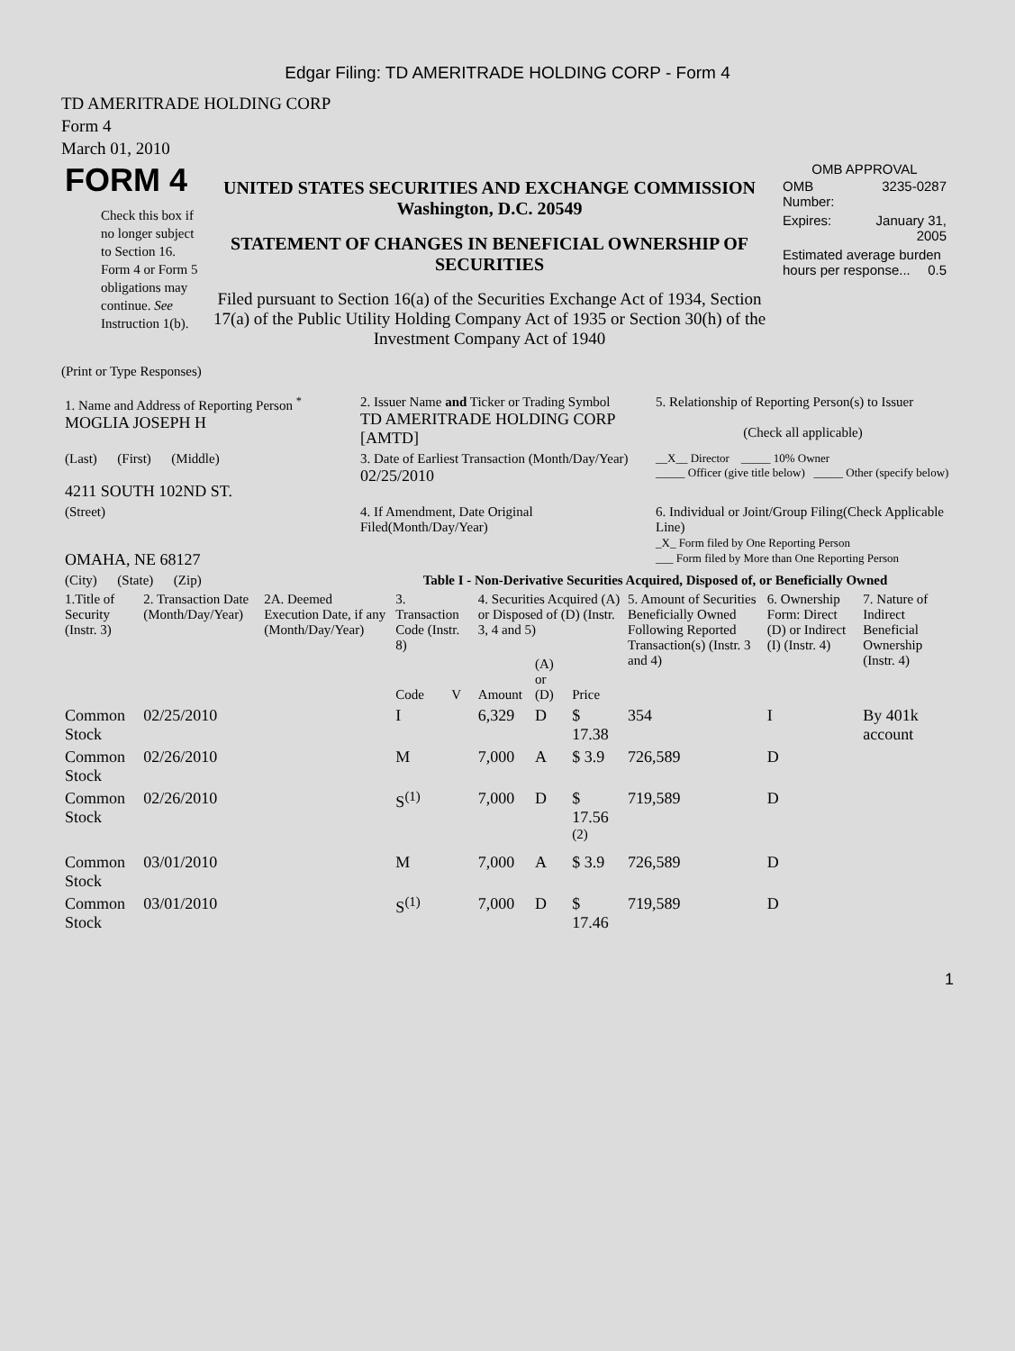Edgar Filing: TD AMERITRADE HOLDING CORP - Form 4
TD AMERITRADE HOLDING CORP
Form 4
March 01, 2010
| FORM 4 Check this box if no longer subject to Section 16. Form 4 or Form 5 obligations may continue. See Instruction 1(b). | UNITED STATES SECURITIES AND EXCHANGE COMMISSION Washington, D.C. 20549 STATEMENT OF CHANGES IN BENEFICIAL OWNERSHIP OF SECURITIES Filed pursuant to Section 16(a) of the Securities Exchange Act of 1934, Section 17(a) of the Public Utility Holding Company Act of 1935 or Section 30(h) of the Investment Company Act of 1940 | OMB APPROVAL / OMB Number: / 3235-0287 / / Expires: / January 31, 2005 / / Estimated average burden hours per response... 0.5 / / |
(Print or Type Responses)
| 1. Name and Address of Reporting Person <sup>*</sup> MOGLIA JOSEPH H | 2. Issuer Name and Ticker or Trading Symbol TD AMERITRADE HOLDING CORP [AMTD] | 5. Relationship of Reporting Person(s) to Issuer (Check all applicable) |
| (Last) (First) (Middle) 4211 SOUTH 102ND ST. | 3. Date of Earliest Transaction (Month/Day/Year) 02/25/2010 | __X__ Director _____ 10% Owner _____ Officer (give title below) _____ Other (specify below) |
| (Street) OMAHA, NE 68127 | 4. If Amendment, Date Original Filed(Month/Day/Year) | 6. Individual or Joint/Group Filing(Check Applicable Line) _X_ Form filed by One Reporting Person ___ Form filed by More than One Reporting Person |
| (City) (State) (Zip) | Table I - Non-Derivative Securities Acquired, Disposed of, or Beneficially Owned | |
| 1.Title of Security (Instr. 3) | 2. Transaction Date (Month/Day/Year) | 2A. Deemed Execution Date, if any (Month/Day/Year) | 3. Transaction Code (Instr. 8) | | 4. Securities Acquired (A) or Disposed of (D) (Instr. 3, 4 and 5) | | | 5. Amount of Securities Beneficially Owned Following Reported Transaction(s) (Instr. 3 and 4) | 6. Ownership Form: Direct (D) or Indirect (I) (Instr. 4) | 7. Nature of Indirect Beneficial Ownership (Instr. 4) |
| --- | --- | --- | --- | --- | --- | --- | --- | --- | --- | --- |
| | | | Code | V | Amount | (A) or (D) | Price | | | |
| Common Stock | 02/25/2010 | | I | | 6,329 | D | $ 17.38 | 354 | I | By 401k account |
| Common Stock | 02/26/2010 | | M | | 7,000 | A | $ 3.9 | 726,589 | D | |
| Common Stock | 02/26/2010 | | S<sup>(1)</sup> | | 7,000 | D | $ 17.56 <sup>(2)</sup> | 719,589 | D | |
| Common Stock | 03/01/2010 | | M | | 7,000 | A | $ 3.9 | 726,589 | D | |
| Common Stock | 03/01/2010 | | S<sup>(1)</sup> | | 7,000 | D | $ 17.46 | 719,589 | D | |
1